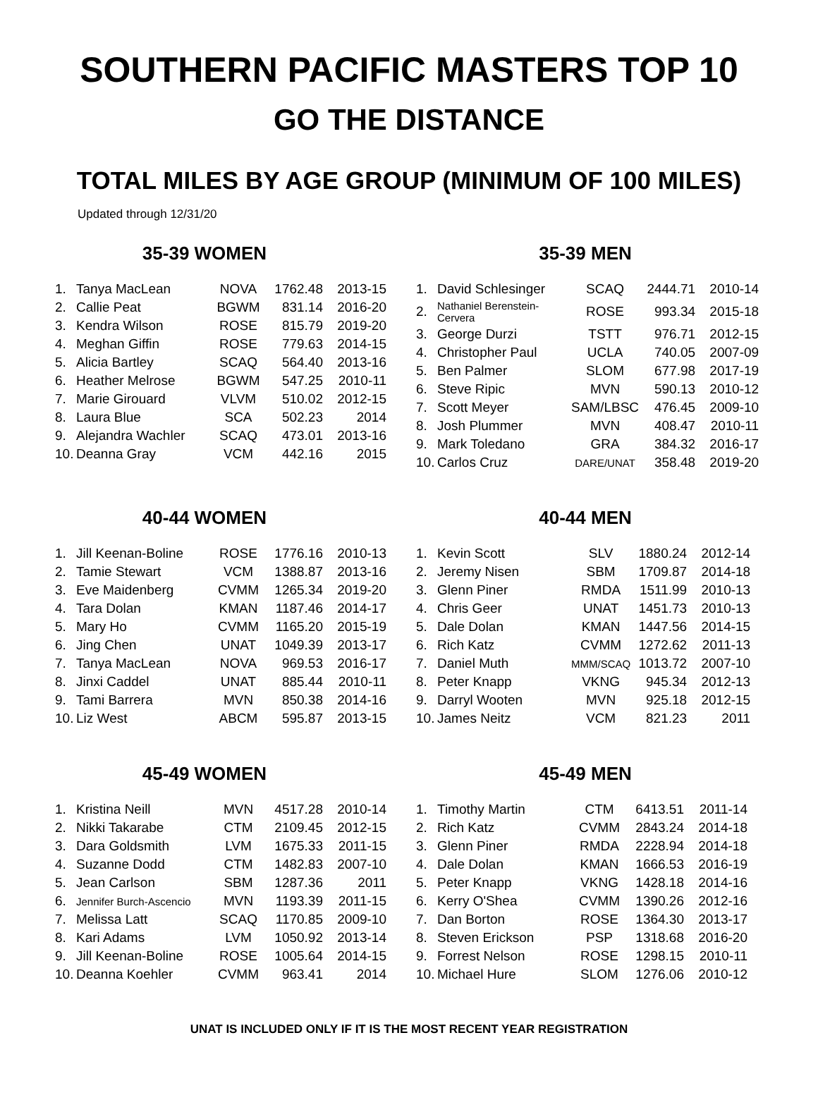SOUTHERN PACIFIC MASTERS TOP 10
GO THE DISTANCE
TOTAL MILES BY AGE GROUP (MINIMUM OF 100 MILES)
Updated through 12/31/20
35-39 WOMEN
| 1. | Tanya MacLean | NOVA | 1762.48 | 2013-15 |
| 2. | Callie Peat | BGWM | 831.14 | 2016-20 |
| 3. | Kendra Wilson | ROSE | 815.79 | 2019-20 |
| 4. | Meghan Giffin | ROSE | 779.63 | 2014-15 |
| 5. | Alicia Bartley | SCAQ | 564.40 | 2013-16 |
| 6. | Heather Melrose | BGWM | 547.25 | 2010-11 |
| 7. | Marie Girouard | VLVM | 510.02 | 2012-15 |
| 8. | Laura Blue | SCA | 502.23 | 2014 |
| 9. | Alejandra Wachler | SCAQ | 473.01 | 2013-16 |
| 10. | Deanna Gray | VCM | 442.16 | 2015 |
35-39 MEN
| 1. | David Schlesinger | SCAQ | 2444.71 | 2010-14 |
| 2. | Nathaniel Berenstein-Cervera | ROSE | 993.34 | 2015-18 |
| 3. | George Durzi | TSTT | 976.71 | 2012-15 |
| 4. | Christopher Paul | UCLA | 740.05 | 2007-09 |
| 5. | Ben Palmer | SLOM | 677.98 | 2017-19 |
| 6. | Steve Ripic | MVN | 590.13 | 2010-12 |
| 7. | Scott Meyer | SAM/LBSC | 476.45 | 2009-10 |
| 8. | Josh Plummer | MVN | 408.47 | 2010-11 |
| 9. | Mark Toledano | GRA | 384.32 | 2016-17 |
| 10. | Carlos Cruz | DARE/UNAT | 358.48 | 2019-20 |
40-44 WOMEN
| 1. | Jill Keenan-Boline | ROSE | 1776.16 | 2010-13 |
| 2. | Tamie Stewart | VCM | 1388.87 | 2013-16 |
| 3. | Eve Maidenberg | CVMM | 1265.34 | 2019-20 |
| 4. | Tara Dolan | KMAN | 1187.46 | 2014-17 |
| 5. | Mary Ho | CVMM | 1165.20 | 2015-19 |
| 6. | Jing Chen | UNAT | 1049.39 | 2013-17 |
| 7. | Tanya MacLean | NOVA | 969.53 | 2016-17 |
| 8. | Jinxi Caddel | UNAT | 885.44 | 2010-11 |
| 9. | Tami Barrera | MVN | 850.38 | 2014-16 |
| 10. | Liz West | ABCM | 595.87 | 2013-15 |
40-44 MEN
| 1. | Kevin Scott | SLV | 1880.24 | 2012-14 |
| 2. | Jeremy Nisen | SBM | 1709.87 | 2014-18 |
| 3. | Glenn Piner | RMDA | 1511.99 | 2010-13 |
| 4. | Chris Geer | UNAT | 1451.73 | 2010-13 |
| 5. | Dale Dolan | KMAN | 1447.56 | 2014-15 |
| 6. | Rich Katz | CVMM | 1272.62 | 2011-13 |
| 7. | Daniel Muth | MMM/SCAQ | 1013.72 | 2007-10 |
| 8. | Peter Knapp | VKNG | 945.34 | 2012-13 |
| 9. | Darryl Wooten | MVN | 925.18 | 2012-15 |
| 10. | James Neitz | VCM | 821.23 | 2011 |
45-49 WOMEN
| 1. | Kristina Neill | MVN | 4517.28 | 2010-14 |
| 2. | Nikki Takarabe | CTM | 2109.45 | 2012-15 |
| 3. | Dara Goldsmith | LVM | 1675.33 | 2011-15 |
| 4. | Suzanne Dodd | CTM | 1482.83 | 2007-10 |
| 5. | Jean Carlson | SBM | 1287.36 | 2011 |
| 6. | Jennifer Burch-Ascencio | MVN | 1193.39 | 2011-15 |
| 7. | Melissa Latt | SCAQ | 1170.85 | 2009-10 |
| 8. | Kari Adams | LVM | 1050.92 | 2013-14 |
| 9. | Jill Keenan-Boline | ROSE | 1005.64 | 2014-15 |
| 10. | Deanna Koehler | CVMM | 963.41 | 2014 |
45-49 MEN
| 1. | Timothy Martin | CTM | 6413.51 | 2011-14 |
| 2. | Rich Katz | CVMM | 2843.24 | 2014-18 |
| 3. | Glenn Piner | RMDA | 2228.94 | 2014-18 |
| 4. | Dale Dolan | KMAN | 1666.53 | 2016-19 |
| 5. | Peter Knapp | VKNG | 1428.18 | 2014-16 |
| 6. | Kerry O'Shea | CVMM | 1390.26 | 2012-16 |
| 7. | Dan Borton | ROSE | 1364.30 | 2013-17 |
| 8. | Steven Erickson | PSP | 1318.68 | 2016-20 |
| 9. | Forrest Nelson | ROSE | 1298.15 | 2010-11 |
| 10. | Michael Hure | SLOM | 1276.06 | 2010-12 |
UNAT IS INCLUDED ONLY IF IT IS THE MOST RECENT YEAR REGISTRATION